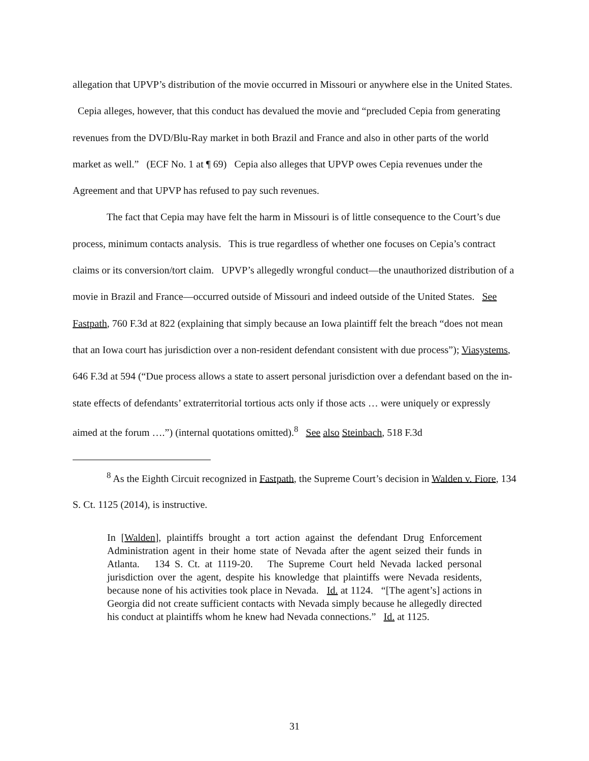allegation that UPVP’s distribution of the movie occurred in Missouri or anywhere else in the United States. Cepia alleges, however, that this conduct has devalued the movie and “precluded Cepia from generating revenues from the DVD/Blu-Ray market in both Brazil and France and also in other parts of the world market as well.” (ECF No. 1 at ¶ 69) Cepia also alleges that UPVP owes Cepia revenues under the Agreement and that UPVP has refused to pay such revenues.
The fact that Cepia may have felt the harm in Missouri is of little consequence to the Court’s due process, minimum contacts analysis. This is true regardless of whether one focuses on Cepia’s contract claims or its conversion/tort claim. UPVP’s allegedly wrongful conduct—the unauthorized distribution of a movie in Brazil and France—occurred outside of Missouri and indeed outside of the United States. See Fastpath, 760 F.3d at 822 (explaining that simply because an Iowa plaintiff felt the breach “does not mean that an Iowa court has jurisdiction over a non-resident defendant consistent with due process”); Viasystems, 646 F.3d at 594 (“Due process allows a state to assert personal jurisdiction over a defendant based on the in-state effects of defendants’ extraterritorial tortious acts only if those acts … were uniquely or expressly aimed at the forum ….”) (internal quotations omitted).<sup>8</sup> See also Steinbach, 518 F.3d
<sup>8</sup> As the Eighth Circuit recognized in Fastpath, the Supreme Court’s decision in Walden v. Fiore, 134 S. Ct. 1125 (2014), is instructive.
In [Walden], plaintiffs brought a tort action against the defendant Drug Enforcement Administration agent in their home state of Nevada after the agent seized their funds in Atlanta. 134 S. Ct. at 1119-20. The Supreme Court held Nevada lacked personal jurisdiction over the agent, despite his knowledge that plaintiffs were Nevada residents, because none of his activities took place in Nevada. Id. at 1124. “[The agent’s] actions in Georgia did not create sufficient contacts with Nevada simply because he allegedly directed his conduct at plaintiffs whom he knew had Nevada connections.” Id. at 1125.
31